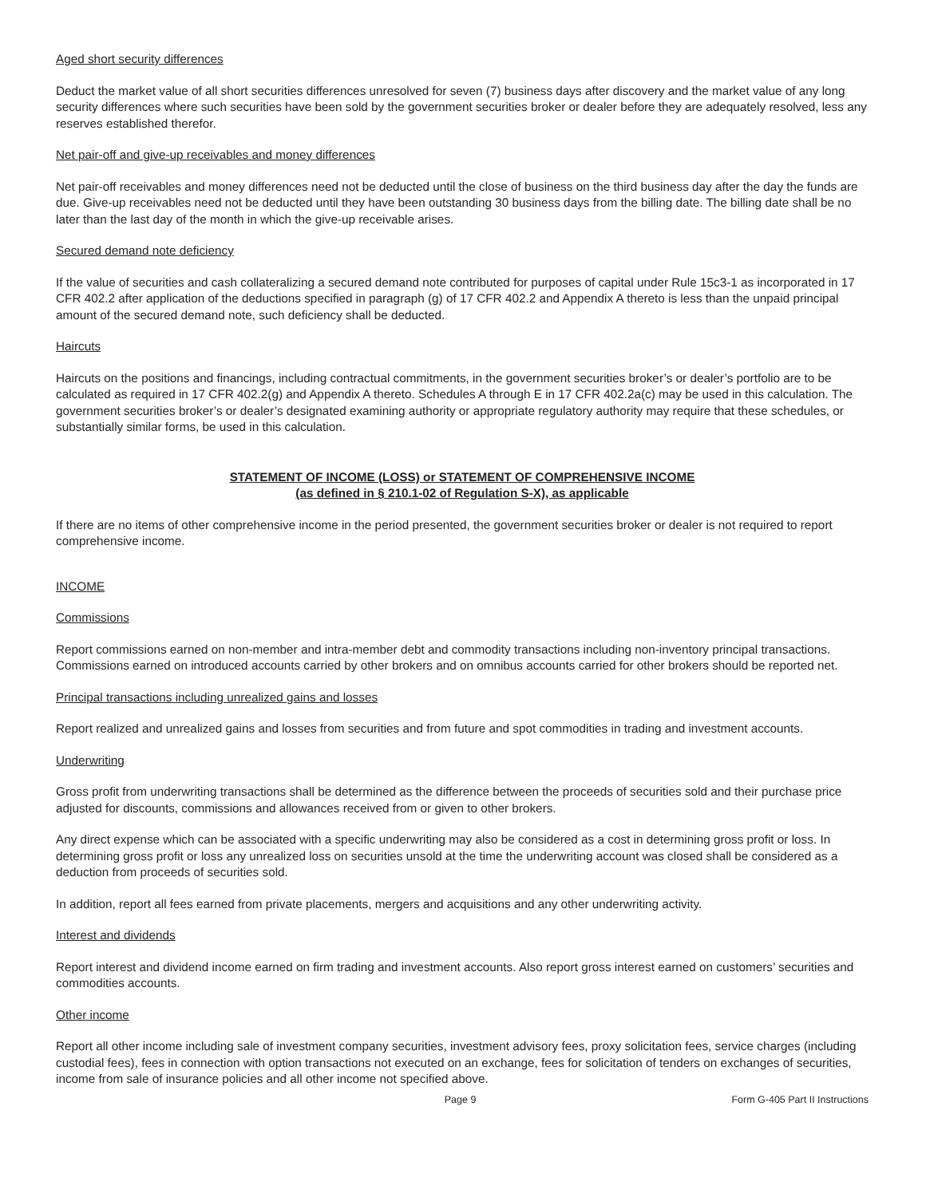Aged short security differences
Deduct the market value of all short securities differences unresolved for seven (7) business days after discovery and the market value of any long security differences where such securities have been sold by the government securities broker or dealer before they are adequately resolved, less any reserves established therefor.
Net pair-off and give-up receivables and money differences
Net pair-off receivables and money differences need not be deducted until the close of business on the third business day after the day the funds are due. Give-up receivables need not be deducted until they have been outstanding 30 business days from the billing date. The billing date shall be no later than the last day of the month in which the give-up receivable arises.
Secured demand note deficiency
If the value of securities and cash collateralizing a secured demand note contributed for purposes of capital under Rule 15c3-1 as incorporated in 17 CFR 402.2 after application of the deductions specified in paragraph (g) of 17 CFR 402.2 and Appendix A thereto is less than the unpaid principal amount of the secured demand note, such deficiency shall be deducted.
Haircuts
Haircuts on the positions and financings, including contractual commitments, in the government securities broker’s or dealer’s portfolio are to be calculated as required in 17 CFR 402.2(g) and Appendix A thereto. Schedules A through E in 17 CFR 402.2a(c) may be used in this calculation. The government securities broker’s or dealer’s designated examining authority or appropriate regulatory authority may require that these schedules, or substantially similar forms, be used in this calculation.
STATEMENT OF INCOME (LOSS) or STATEMENT OF COMPREHENSIVE INCOME
(as defined in § 210.1-02 of Regulation S-X), as applicable
If there are no items of other comprehensive income in the period presented, the government securities broker or dealer is not required to report comprehensive income.
INCOME
Commissions
Report commissions earned on non-member and intra-member debt and commodity transactions including non-inventory principal transactions. Commissions earned on introduced accounts carried by other brokers and on omnibus accounts carried for other brokers should be reported net.
Principal transactions including unrealized gains and losses
Report realized and unrealized gains and losses from securities and from future and spot commodities in trading and investment accounts.
Underwriting
Gross profit from underwriting transactions shall be determined as the difference between the proceeds of securities sold and their purchase price adjusted for discounts, commissions and allowances received from or given to other brokers.
Any direct expense which can be associated with a specific underwriting may also be considered as a cost in determining gross profit or loss. In determining gross profit or loss any unrealized loss on securities unsold at the time the underwriting account was closed shall be considered as a deduction from proceeds of securities sold.
In addition, report all fees earned from private placements, mergers and acquisitions and any other underwriting activity.
Interest and dividends
Report interest and dividend income earned on firm trading and investment accounts. Also report gross interest earned on customers’ securities and commodities accounts.
Other income
Report all other income including sale of investment company securities, investment advisory fees, proxy solicitation fees, service charges (including custodial fees), fees in connection with option transactions not executed on an exchange, fees for solicitation of tenders on exchanges of securities, income from sale of insurance policies and all other income not specified above.
Page 9 Form G-405 Part II Instructions